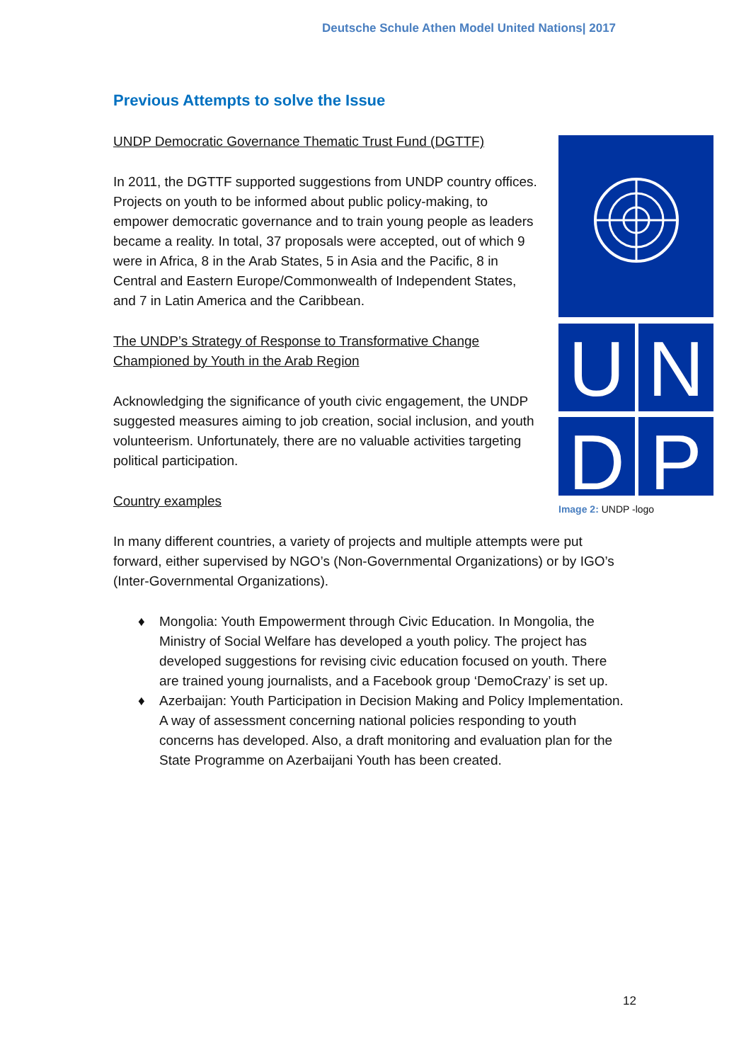Deutsche Schule Athen Model United Nations| 2017
Previous Attempts to solve the Issue
UNDP Democratic Governance Thematic Trust Fund (DGTTF)
In 2011, the DGTTF supported suggestions from UNDP country offices. Projects on youth to be informed about public policy-making, to empower democratic governance and to train young people as leaders became a reality. In total, 37 proposals were accepted, out of which 9 were in Africa, 8 in the Arab States, 5 in Asia and the Pacific, 8 in Central and Eastern Europe/Commonwealth of Independent States, and 7 in Latin America and the Caribbean.
The UNDP’s Strategy of Response to Transformative Change Championed by Youth in the Arab Region
Acknowledging the significance of youth civic engagement, the UNDP suggested measures aiming to job creation, social inclusion, and youth volunteerism. Unfortunately, there are no valuable activities targeting political participation.
Country examples
In many different countries, a variety of projects and multiple attempts were put forward, either supervised by NGO’s (Non-Governmental Organizations) or by IGO’s (Inter-Governmental Organizations).
♦ Mongolia: Youth Empowerment through Civic Education. In Mongolia, the Ministry of Social Welfare has developed a youth policy. The project has developed suggestions for revising civic education focused on youth. There are trained young journalists, and a Facebook group ‘DemoCrazy’ is set up.
♦ Azerbaijan: Youth Participation in Decision Making and Policy Implementation. A way of assessment concerning national policies responding to youth concerns has developed. Also, a draft monitoring and evaluation plan for the State Programme on Azerbaijani Youth has been created.
U
N
D
P
Image 2: UNDP -logo
12